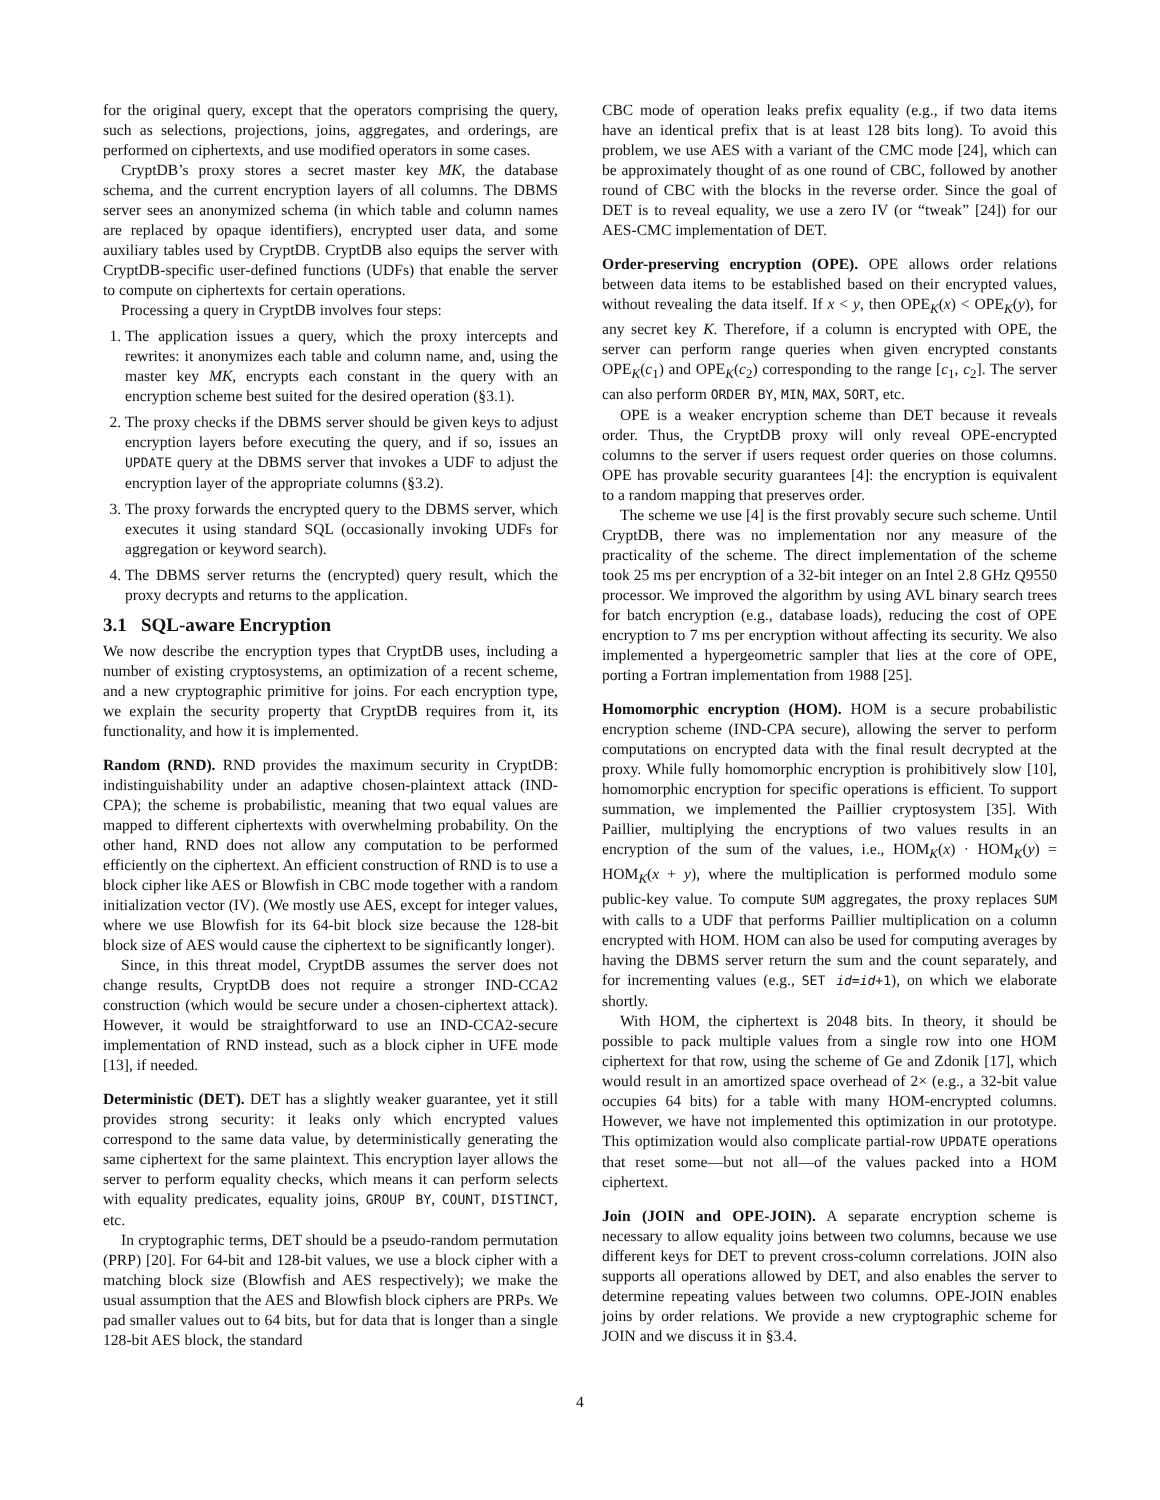for the original query, except that the operators comprising the query, such as selections, projections, joins, aggregates, and orderings, are performed on ciphertexts, and use modified operators in some cases.
CryptDB’s proxy stores a secret master key MK, the database schema, and the current encryption layers of all columns. The DBMS server sees an anonymized schema (in which table and column names are replaced by opaque identifiers), encrypted user data, and some auxiliary tables used by CryptDB. CryptDB also equips the server with CryptDB-specific user-defined functions (UDFs) that enable the server to compute on ciphertexts for certain operations.
Processing a query in CryptDB involves four steps:
1. The application issues a query, which the proxy intercepts and rewrites: it anonymizes each table and column name, and, using the master key MK, encrypts each constant in the query with an encryption scheme best suited for the desired operation (§3.1).
2. The proxy checks if the DBMS server should be given keys to adjust encryption layers before executing the query, and if so, issues an UPDATE query at the DBMS server that invokes a UDF to adjust the encryption layer of the appropriate columns (§3.2).
3. The proxy forwards the encrypted query to the DBMS server, which executes it using standard SQL (occasionally invoking UDFs for aggregation or keyword search).
4. The DBMS server returns the (encrypted) query result, which the proxy decrypts and returns to the application.
3.1 SQL-aware Encryption
We now describe the encryption types that CryptDB uses, including a number of existing cryptosystems, an optimization of a recent scheme, and a new cryptographic primitive for joins. For each encryption type, we explain the security property that CryptDB requires from it, its functionality, and how it is implemented.
Random (RND). RND provides the maximum security in CryptDB: indistinguishability under an adaptive chosen-plaintext attack (IND-CPA); the scheme is probabilistic, meaning that two equal values are mapped to different ciphertexts with overwhelming probability. On the other hand, RND does not allow any computation to be performed efficiently on the ciphertext. An efficient construction of RND is to use a block cipher like AES or Blowfish in CBC mode together with a random initialization vector (IV). (We mostly use AES, except for integer values, where we use Blowfish for its 64-bit block size because the 128-bit block size of AES would cause the ciphertext to be significantly longer).
Since, in this threat model, CryptDB assumes the server does not change results, CryptDB does not require a stronger IND-CCA2 construction (which would be secure under a chosen-ciphertext attack). However, it would be straightforward to use an IND-CCA2-secure implementation of RND instead, such as a block cipher in UFE mode [13], if needed.
Deterministic (DET). DET has a slightly weaker guarantee, yet it still provides strong security: it leaks only which encrypted values correspond to the same data value, by deterministically generating the same ciphertext for the same plaintext. This encryption layer allows the server to perform equality checks, which means it can perform selects with equality predicates, equality joins, GROUP BY, COUNT, DISTINCT, etc.
In cryptographic terms, DET should be a pseudo-random permutation (PRP) [20]. For 64-bit and 128-bit values, we use a block cipher with a matching block size (Blowfish and AES respectively); we make the usual assumption that the AES and Blowfish block ciphers are PRPs. We pad smaller values out to 64 bits, but for data that is longer than a single 128-bit AES block, the standard
CBC mode of operation leaks prefix equality (e.g., if two data items have an identical prefix that is at least 128 bits long). To avoid this problem, we use AES with a variant of the CMC mode [24], which can be approximately thought of as one round of CBC, followed by another round of CBC with the blocks in the reverse order. Since the goal of DET is to reveal equality, we use a zero IV (or “tweak” [24]) for our AES-CMC implementation of DET.
Order-preserving encryption (OPE). OPE allows order relations between data items to be established based on their encrypted values, without revealing the data itself. If x < y, then OPE<sub>K</sub>(x) < OPE<sub>K</sub>(y), for any secret key K. Therefore, if a column is encrypted with OPE, the server can perform range queries when given encrypted constants OPE<sub>K</sub>(c<sub>1</sub>) and OPE<sub>K</sub>(c<sub>2</sub>) corresponding to the range [c<sub>1</sub>, c<sub>2</sub>]. The server can also perform ORDER BY, MIN, MAX, SORT, etc.
OPE is a weaker encryption scheme than DET because it reveals order. Thus, the CryptDB proxy will only reveal OPE-encrypted columns to the server if users request order queries on those columns. OPE has provable security guarantees [4]: the encryption is equivalent to a random mapping that preserves order.
The scheme we use [4] is the first provably secure such scheme. Until CryptDB, there was no implementation nor any measure of the practicality of the scheme. The direct implementation of the scheme took 25 ms per encryption of a 32-bit integer on an Intel 2.8 GHz Q9550 processor. We improved the algorithm by using AVL binary search trees for batch encryption (e.g., database loads), reducing the cost of OPE encryption to 7 ms per encryption without affecting its security. We also implemented a hypergeometric sampler that lies at the core of OPE, porting a Fortran implementation from 1988 [25].
Homomorphic encryption (HOM). HOM is a secure probabilistic encryption scheme (IND-CPA secure), allowing the server to perform computations on encrypted data with the final result decrypted at the proxy. While fully homomorphic encryption is prohibitively slow [10], homomorphic encryption for specific operations is efficient. To support summation, we implemented the Paillier cryptosystem [35]. With Paillier, multiplying the encryptions of two values results in an encryption of the sum of the values, i.e., HOM<sub>K</sub>(x) · HOM<sub>K</sub>(y) = HOM<sub>K</sub>(x + y), where the multiplication is performed modulo some public-key value. To compute SUM aggregates, the proxy replaces SUM with calls to a UDF that performs Paillier multiplication on a column encrypted with HOM. HOM can also be used for computing averages by having the DBMS server return the sum and the count separately, and for incrementing values (e.g., SET id=id+1), on which we elaborate shortly.
With HOM, the ciphertext is 2048 bits. In theory, it should be possible to pack multiple values from a single row into one HOM ciphertext for that row, using the scheme of Ge and Zdonik [17], which would result in an amortized space overhead of 2× (e.g., a 32-bit value occupies 64 bits) for a table with many HOM-encrypted columns. However, we have not implemented this optimization in our prototype. This optimization would also complicate partial-row UPDATE operations that reset some—but not all—of the values packed into a HOM ciphertext.
Join (JOIN and OPE-JOIN). A separate encryption scheme is necessary to allow equality joins between two columns, because we use different keys for DET to prevent cross-column correlations. JOIN also supports all operations allowed by DET, and also enables the server to determine repeating values between two columns. OPE-JOIN enables joins by order relations. We provide a new cryptographic scheme for JOIN and we discuss it in §3.4.
4